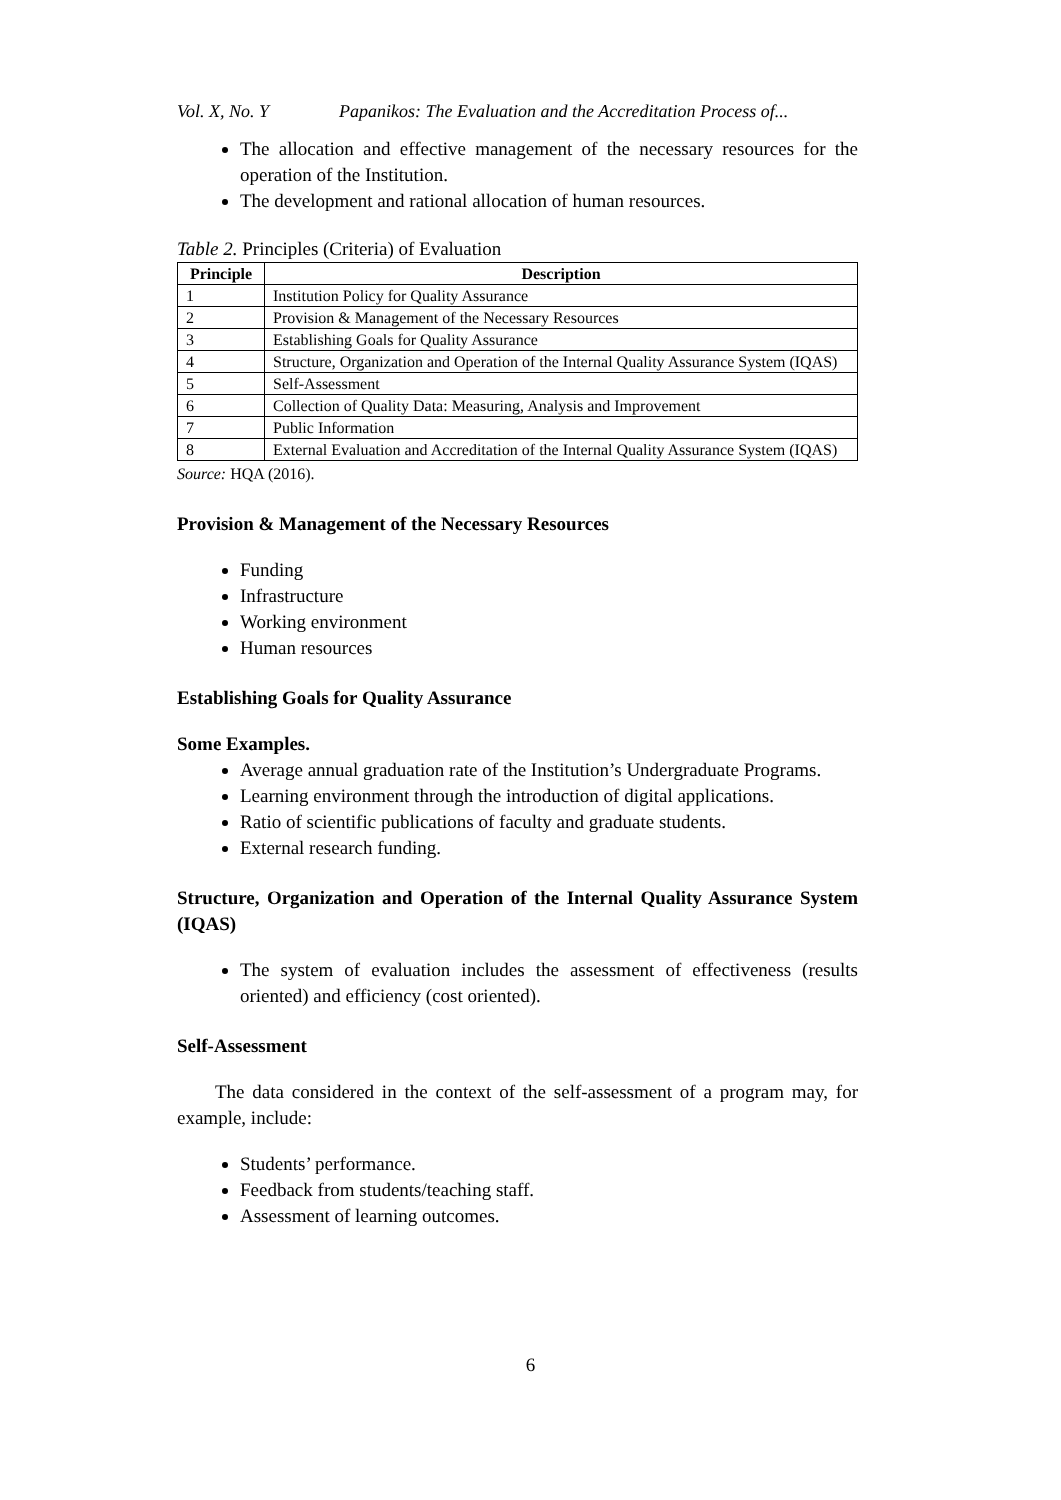Vol. X, No. Y Papanikos: The Evaluation and the Accreditation Process of...
The allocation and effective management of the necessary resources for the operation of the Institution.
The development and rational allocation of human resources.
Table 2. Principles (Criteria) of Evaluation
| Principle | Description |
| --- | --- |
| 1 | Institution Policy for Quality Assurance |
| 2 | Provision & Management of the Necessary Resources |
| 3 | Establishing Goals for Quality Assurance |
| 4 | Structure, Organization and Operation of the Internal Quality Assurance System (IQAS) |
| 5 | Self-Assessment |
| 6 | Collection of Quality Data: Measuring, Analysis and Improvement |
| 7 | Public Information |
| 8 | External Evaluation and Accreditation of the Internal Quality Assurance System (IQAS) |
Source: HQA (2016).
Provision & Management of the Necessary Resources
Funding
Infrastructure
Working environment
Human resources
Establishing Goals for Quality Assurance
Some Examples.
Average annual graduation rate of the Institution’s Undergraduate Programs.
Learning environment through the introduction of digital applications.
Ratio of scientific publications of faculty and graduate students.
External research funding.
Structure, Organization and Operation of the Internal Quality Assurance System (IQAS)
The system of evaluation includes the assessment of effectiveness (results oriented) and efficiency (cost oriented).
Self-Assessment
The data considered in the context of the self-assessment of a program may, for example, include:
Students’ performance.
Feedback from students/teaching staff.
Assessment of learning outcomes.
6